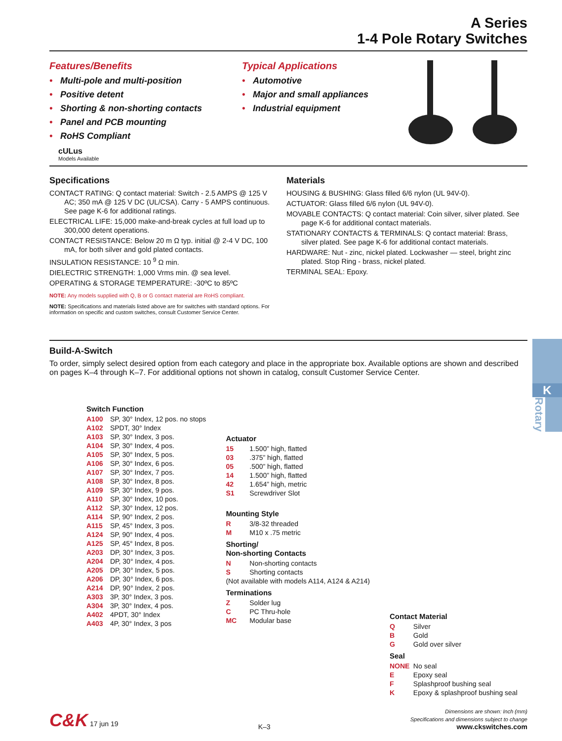A Series
1-4 Pole Rotary Switches
Features/Benefits
• Multi-pole and multi-position
• Positive detent
• Shorting & non-shorting contacts
• Panel and PCB mounting
• RoHS Compliant
cULus
Models Available
Typical Applications
• Automotive
• Major and small appliances
• Industrial equipment
Specifications
CONTACT RATING: Q contact material: Switch - 2.5 AMPS @ 125 V AC; 350 mA @ 125 V DC (UL/CSA). Carry - 5 AMPS continuous. See page K-6 for additional ratings.
ELECTRICAL LIFE: 15,000 make-and-break cycles at full load up to 300,000 detent operations.
CONTACT RESISTANCE: Below 20 m Ω typ. initial @ 2-4 V DC, 100 mA, for both silver and gold plated contacts.
INSULATION RESISTANCE: 10 <sup>9</sup> Ω min.
DIELECTRIC STRENGTH: 1,000 Vrms min. @ sea level.
OPERATING & STORAGE TEMPERATURE: -30ºC to 85ºC
NOTE: Any models supplied with Q, B or G contact material are RoHS compliant.
NOTE: Specifications and materials listed above are for switches with standard options. For information on specific and custom switches, consult Customer Service Center.
Materials
HOUSING & BUSHING: Glass filled 6/6 nylon (UL 94V-0).
ACTUATOR: Glass filled 6/6 nylon (UL 94V-0).
MOVABLE CONTACTS: Q contact material: Coin silver, silver plated. See page K-6 for additional contact materials.
STATIONARY CONTACTS & TERMINALS: Q contact material: Brass, silver plated. See page K-6 for additional contact materials.
HARDWARE: Nut - zinc, nickel plated. Lockwasher — steel, bright zinc plated. Stop Ring - brass, nickel plated.
TERMINAL SEAL: Epoxy.
Build-A-Switch
To order, simply select desired option from each category and place in the appropriate box. Available options are shown and described on pages K–4 through K–7. For additional options not shown in catalog, consult Customer Service Center.
Switch Function
A100 SP, 30° Index, 12 pos. no stops
A102 SPDT, 30° Index
A103 SP, 30° Index, 3 pos.
A104 SP, 30° Index, 4 pos.
A105 SP, 30° Index, 5 pos.
A106 SP, 30° Index, 6 pos.
A107 SP, 30° Index, 7 pos.
A108 SP, 30° Index, 8 pos.
A109 SP, 30° Index, 9 pos.
A110 SP, 30° Index, 10 pos.
A112 SP, 30° Index, 12 pos.
A114 SP, 90° Index, 2 pos.
A115 SP, 45° Index, 3 pos.
A124 SP, 90° Index, 4 pos.
A125 SP, 45° Index, 8 pos.
A203 DP, 30° Index, 3 pos.
A204 DP, 30° Index, 4 pos.
A205 DP, 30° Index, 5 pos.
A206 DP, 30° Index, 6 pos.
A214 DP, 90° Index, 2 pos.
A303 3P, 30° Index, 3 pos.
A304 3P, 30° Index, 4 pos.
A402 4PDT, 30° Index
A403 4P, 30° Index, 3 pos
Actuator
15 1.500” high, flatted
03 .375” high, flatted
05 .500” high, flatted
14 1.500” high, flatted
42 1.654” high, metric
S1 Screwdriver Slot
Mounting Style
R 3/8-32 threaded
M M10 x .75 metric
Shorting/
Non-shorting Contacts
N Non-shorting contacts
S Shorting contacts
(Not available with models A114, A124 & A214)
Terminations
Z Solder lug
C PC Thru-hole
MC Modular base
Contact Material
Q Silver
B Gold
G Gold over silver
Seal
NONE No seal
E Epoxy seal
F Splashproof bushing seal
K Epoxy & splashproof bushing seal
C&K 17 jun 19
K–3
Dimensions are shown: Inch (mm)
Specifications and dimensions subject to change
www.ckswitches.com
K
Rotary